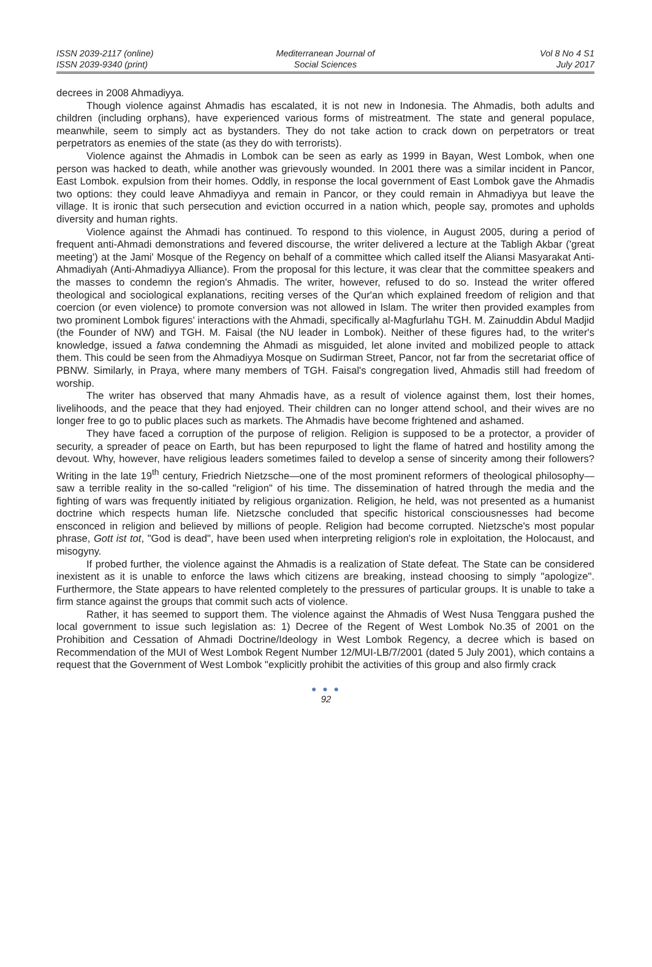ISSN 2039-2117 (online)
ISSN 2039-9340 (print)
Mediterranean Journal of
Social Sciences
Vol 8 No 4 S1
July 2017
decrees in 2008 Ahmadiyya.
Though violence against Ahmadis has escalated, it is not new in Indonesia. The Ahmadis, both adults and children (including orphans), have experienced various forms of mistreatment. The state and general populace, meanwhile, seem to simply act as bystanders. They do not take action to crack down on perpetrators or treat perpetrators as enemies of the state (as they do with terrorists).
Violence against the Ahmadis in Lombok can be seen as early as 1999 in Bayan, West Lombok, when one person was hacked to death, while another was grievously wounded. In 2001 there was a similar incident in Pancor, East Lombok. expulsion from their homes. Oddly, in response the local government of East Lombok gave the Ahmadis two options: they could leave Ahmadiyya and remain in Pancor, or they could remain in Ahmadiyya but leave the village. It is ironic that such persecution and eviction occurred in a nation which, people say, promotes and upholds diversity and human rights.
Violence against the Ahmadi has continued. To respond to this violence, in August 2005, during a period of frequent anti-Ahmadi demonstrations and fevered discourse, the writer delivered a lecture at the Tabligh Akbar ('great meeting') at the Jami' Mosque of the Regency on behalf of a committee which called itself the Aliansi Masyarakat Anti-Ahmadiyah (Anti-Ahmadiyya Alliance). From the proposal for this lecture, it was clear that the committee speakers and the masses to condemn the region's Ahmadis. The writer, however, refused to do so. Instead the writer offered theological and sociological explanations, reciting verses of the Qur'an which explained freedom of religion and that coercion (or even violence) to promote conversion was not allowed in Islam. The writer then provided examples from two prominent Lombok figures' interactions with the Ahmadi, specifically al-Magfurlahu TGH. M. Zainuddin Abdul Madjid (the Founder of NW) and TGH. M. Faisal (the NU leader in Lombok). Neither of these figures had, to the writer's knowledge, issued a fatwa condemning the Ahmadi as misguided, let alone invited and mobilized people to attack them. This could be seen from the Ahmadiyya Mosque on Sudirman Street, Pancor, not far from the secretariat office of PBNW. Similarly, in Praya, where many members of TGH. Faisal's congregation lived, Ahmadis still had freedom of worship.
The writer has observed that many Ahmadis have, as a result of violence against them, lost their homes, livelihoods, and the peace that they had enjoyed. Their children can no longer attend school, and their wives are no longer free to go to public places such as markets. The Ahmadis have become frightened and ashamed.
They have faced a corruption of the purpose of religion. Religion is supposed to be a protector, a provider of security, a spreader of peace on Earth, but has been repurposed to light the flame of hatred and hostility among the devout. Why, however, have religious leaders sometimes failed to develop a sense of sincerity among their followers? Writing in the late 19<sup>th</sup> century, Friedrich Nietzsche—one of the most prominent reformers of theological philosophy— saw a terrible reality in the so-called "religion" of his time. The dissemination of hatred through the media and the fighting of wars was frequently initiated by religious organization. Religion, he held, was not presented as a humanist doctrine which respects human life. Nietzsche concluded that specific historical consciousnesses had become ensconced in religion and believed by millions of people. Religion had become corrupted. Nietzsche's most popular phrase, Gott ist tot, "God is dead", have been used when interpreting religion's role in exploitation, the Holocaust, and misogyny.
If probed further, the violence against the Ahmadis is a realization of State defeat. The State can be considered inexistent as it is unable to enforce the laws which citizens are breaking, instead choosing to simply "apologize". Furthermore, the State appears to have relented completely to the pressures of particular groups. It is unable to take a firm stance against the groups that commit such acts of violence.
Rather, it has seemed to support them. The violence against the Ahmadis of West Nusa Tenggara pushed the local government to issue such legislation as: 1) Decree of the Regent of West Lombok No.35 of 2001 on the Prohibition and Cessation of Ahmadi Doctrine/Ideology in West Lombok Regency, a decree which is based on Recommendation of the MUI of West Lombok Regent Number 12/MUI-LB/7/2001 (dated 5 July 2001), which contains a request that the Government of West Lombok "explicitly prohibit the activities of this group and also firmly crack
● ● ●
92